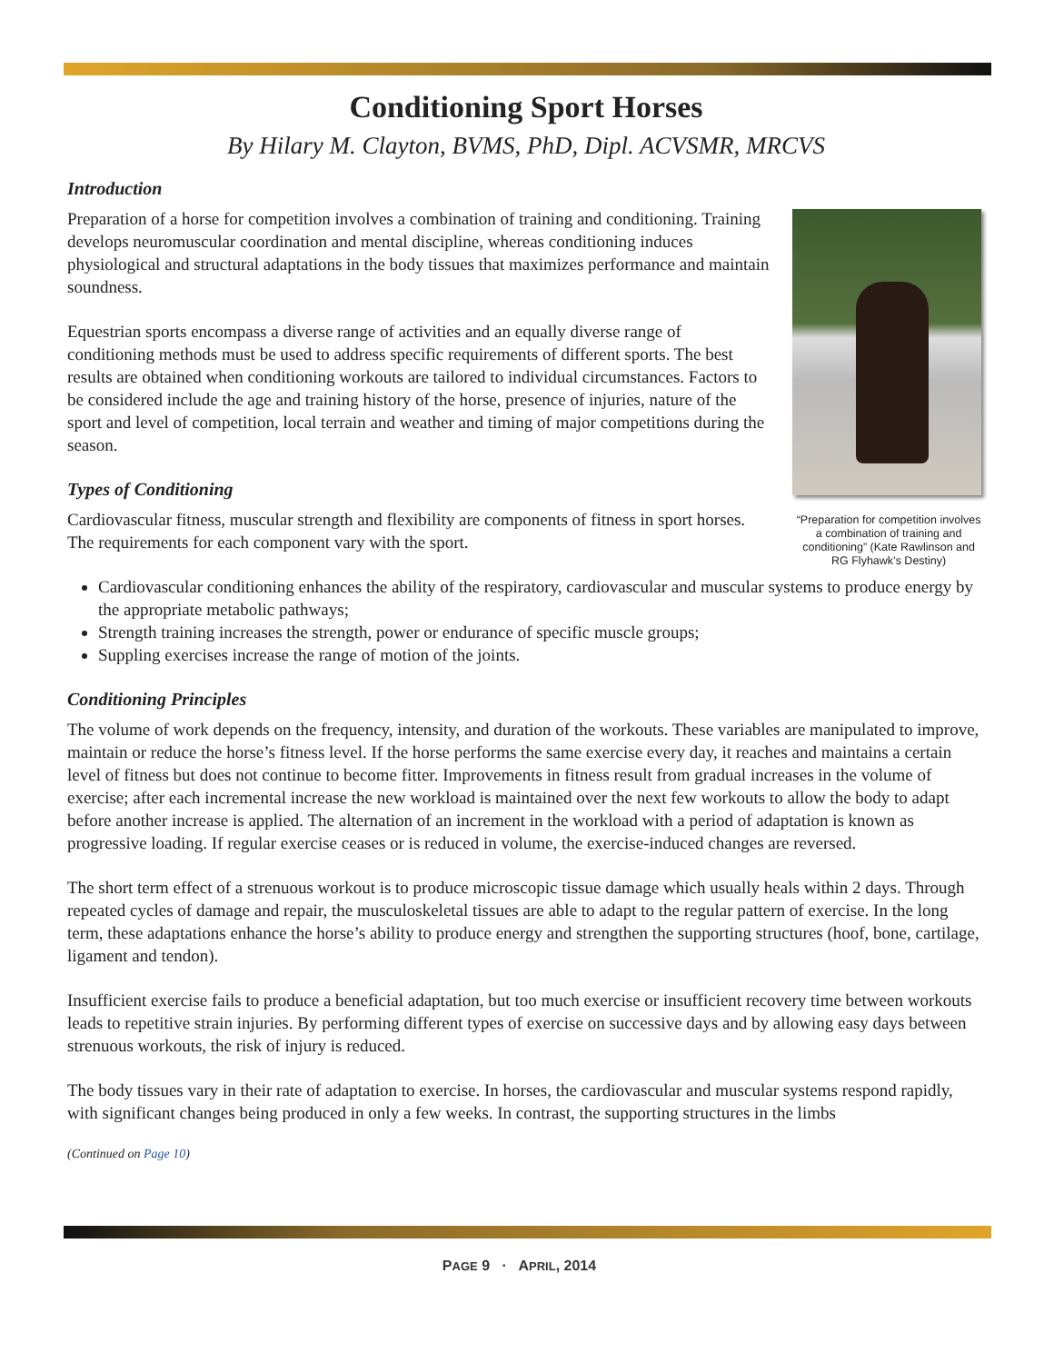Conditioning Sport Horses
By Hilary M. Clayton, BVMS, PhD, Dipl. ACVSMR, MRCVS
Introduction
Preparation of a horse for competition involves a combination of training and conditioning. Training develops neuromuscular coordination and mental discipline, whereas conditioning induces physiological and structural adaptations in the body tissues that maximizes performance and maintain soundness.
Equestrian sports encompass a diverse range of activities and an equally diverse range of conditioning methods must be used to address specific requirements of different sports. The best results are obtained when conditioning workouts are tailored to individual circumstances. Factors to be considered include the age and training history of the horse, presence of injuries, nature of the sport and level of competition, local terrain and weather and timing of major competitions during the season.
Types of Conditioning
Cardiovascular fitness, muscular strength and flexibility are components of fitness in sport horses. The requirements for each component vary with the sport.
“Preparation for competition involves a combination of training and conditioning” (Kate Rawlinson and RG Flyhawk’s Destiny)
Cardiovascular conditioning enhances the ability of the respiratory, cardiovascular and muscular systems to produce energy by the appropriate metabolic pathways;
Strength training increases the strength, power or endurance of specific muscle groups;
Suppling exercises increase the range of motion of the joints.
Conditioning Principles
The volume of work depends on the frequency, intensity, and duration of the workouts. These variables are manipulated to improve, maintain or reduce the horse’s fitness level. If the horse performs the same exercise every day, it reaches and maintains a certain level of fitness but does not continue to become fitter. Improvements in fitness result from gradual increases in the volume of exercise; after each incremental increase the new workload is maintained over the next few workouts to allow the body to adapt before another increase is applied. The alternation of an increment in the workload with a period of adaptation is known as progressive loading. If regular exercise ceases or is reduced in volume, the exercise-induced changes are reversed.
The short term effect of a strenuous workout is to produce microscopic tissue damage which usually heals within 2 days. Through repeated cycles of damage and repair, the musculoskeletal tissues are able to adapt to the regular pattern of exercise. In the long term, these adaptations enhance the horse’s ability to produce energy and strengthen the supporting structures (hoof, bone, cartilage, ligament and tendon).
Insufficient exercise fails to produce a beneficial adaptation, but too much exercise or insufficient recovery time between workouts leads to repetitive strain injuries. By performing different types of exercise on successive days and by allowing easy days between strenuous workouts, the risk of injury is reduced.
The body tissues vary in their rate of adaptation to exercise. In horses, the cardiovascular and muscular systems respond rapidly, with significant changes being produced in only a few weeks. In contrast, the supporting structures in the limbs
(Continued on Page 10)
PAGE 9 · APRIL, 2014